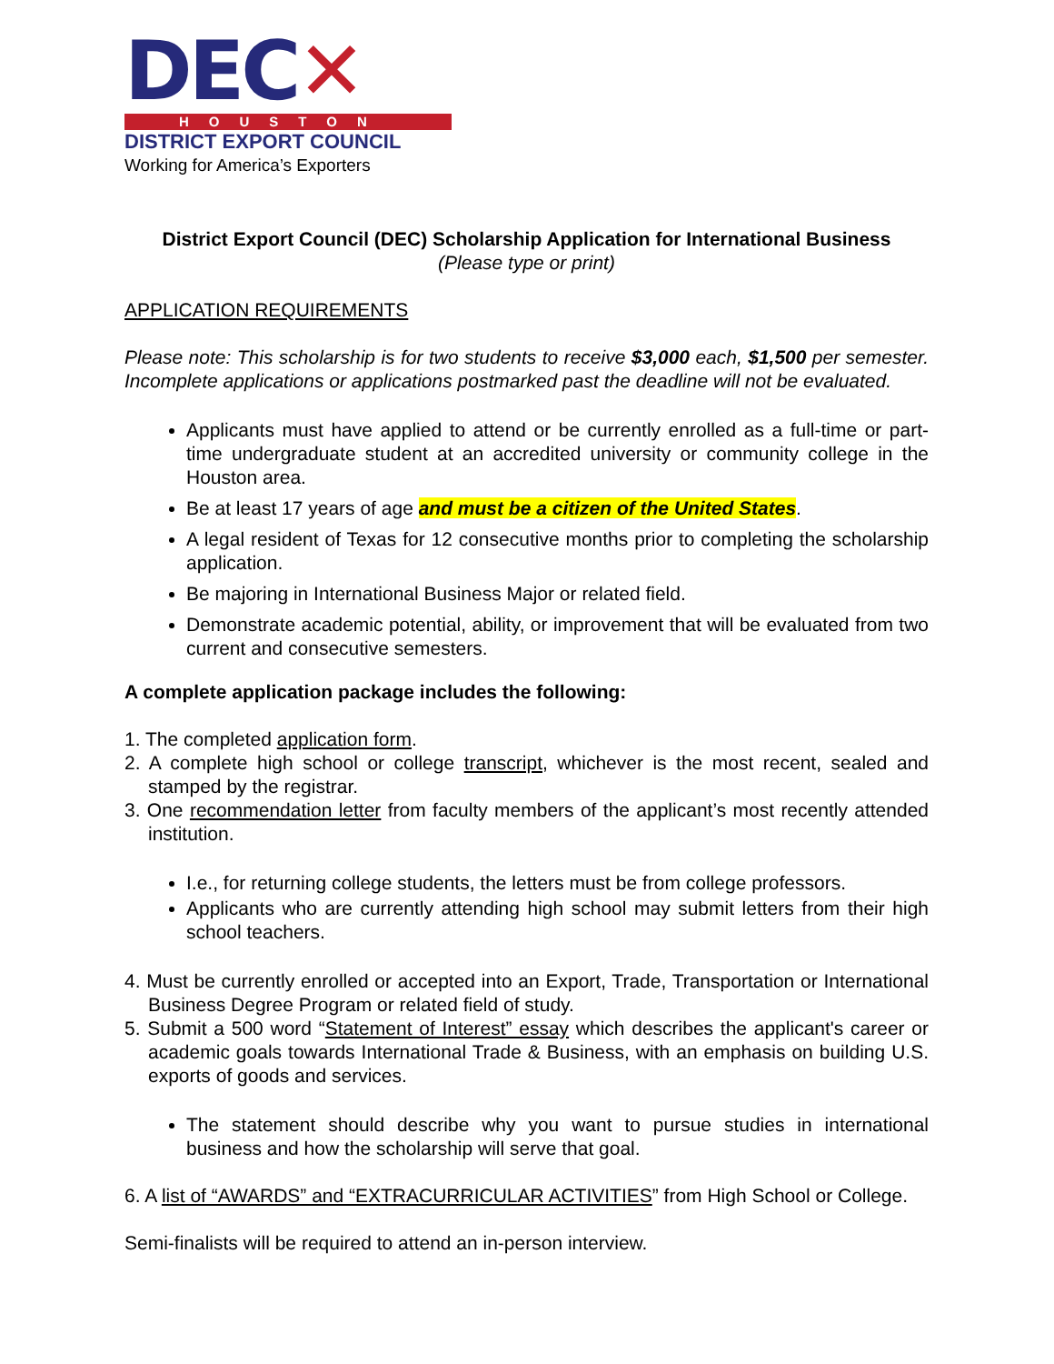DEC✕
HOUSTON
DISTRICT EXPORT COUNCIL
Working for America’s Exporters
District Export Council (DEC) Scholarship Application for International Business
(Please type or print)
APPLICATION REQUIREMENTS
Please note: This scholarship is for two students to receive $3,000 each, $1,500 per semester. Incomplete applications or applications postmarked past the deadline will not be evaluated.
Applicants must have applied to attend or be currently enrolled as a full-time or part-time undergraduate student at an accredited university or community college in the Houston area.
Be at least 17 years of age and must be a citizen of the United States.
A legal resident of Texas for 12 consecutive months prior to completing the scholarship application.
Be majoring in International Business Major or related field.
Demonstrate academic potential, ability, or improvement that will be evaluated from two current and consecutive semesters.
A complete application package includes the following:
1. The completed application form.
2. A complete high school or college transcript, whichever is the most recent, sealed and stamped by the registrar.
3. One recommendation letter from faculty members of the applicant’s most recently attended institution.
I.e., for returning college students, the letters must be from college professors.
Applicants who are currently attending high school may submit letters from their high school teachers.
4. Must be currently enrolled or accepted into an Export, Trade, Transportation or International Business Degree Program or related field of study.
5. Submit a 500 word “Statement of Interest” essay which describes the applicant's career or academic goals towards International Trade & Business, with an emphasis on building U.S. exports of goods and services.
The statement should describe why you want to pursue studies in international business and how the scholarship will serve that goal.
6. A list of “AWARDS” and “EXTRACURRICULAR ACTIVITIES” from High School or College.
Semi-finalists will be required to attend an in-person interview.